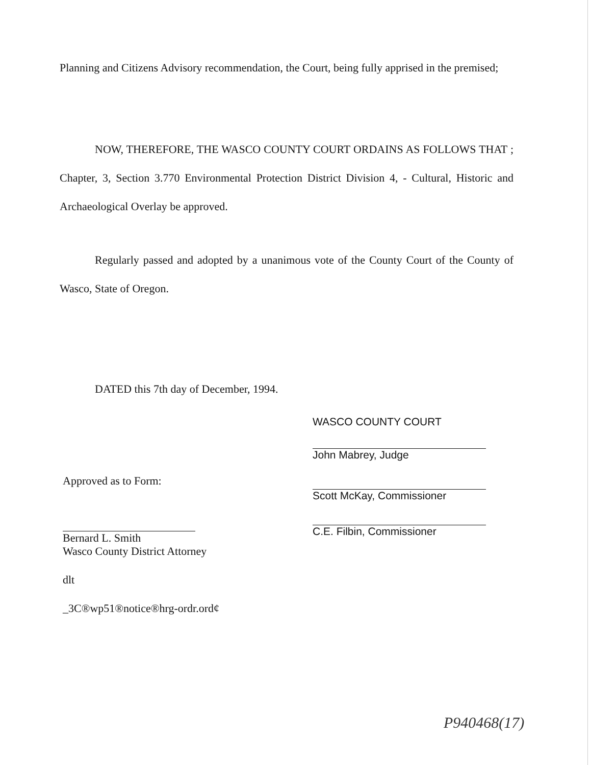Planning and Citizens Advisory recommendation, the Court, being fully apprised in the premised;
NOW, THEREFORE, THE WASCO COUNTY COURT ORDAINS AS FOLLOWS THAT ; Chapter, 3, Section 3.770 Environmental Protection District Division 4, - Cultural, Historic and Archaeological Overlay be approved.
Regularly passed and adopted by a unanimous vote of the County Court of the County of Wasco, State of Oregon.
DATED this 7th day of December, 1994.
Approved as to Form:
Bernard L. Smith
Wasco County District Attorney
dlt
_3C®wp51®notice®hrg-ordr.ord¢
WASCO COUNTY COURT
John Mabrey, Judge
Scott McKay, Commissioner
C.E. Filbin, Commissioner
P940468(17)